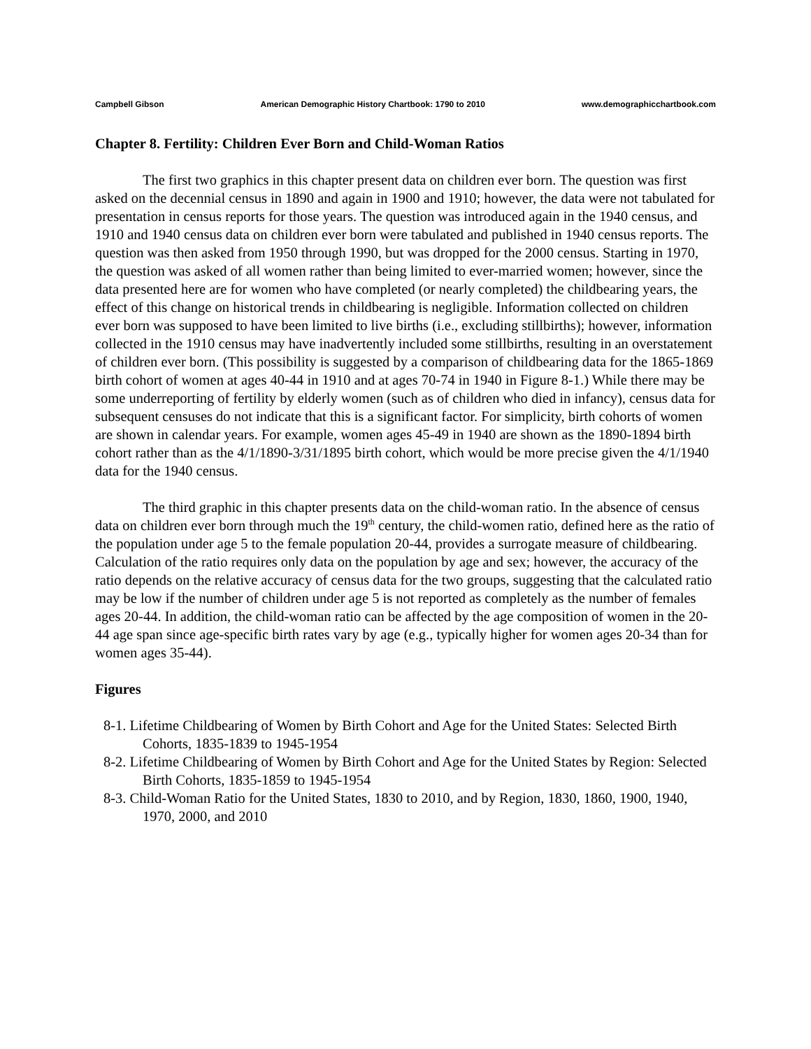Campbell Gibson American Demographic History Chartbook: 1790 to 2010 www.demographicchartbook.com
Chapter 8. Fertility: Children Ever Born and Child-Woman Ratios
The first two graphics in this chapter present data on children ever born. The question was first asked on the decennial census in 1890 and again in 1900 and 1910; however, the data were not tabulated for presentation in census reports for those years. The question was introduced again in the 1940 census, and 1910 and 1940 census data on children ever born were tabulated and published in 1940 census reports. The question was then asked from 1950 through 1990, but was dropped for the 2000 census. Starting in 1970, the question was asked of all women rather than being limited to ever-married women; however, since the data presented here are for women who have completed (or nearly completed) the childbearing years, the effect of this change on historical trends in childbearing is negligible. Information collected on children ever born was supposed to have been limited to live births (i.e., excluding stillbirths); however, information collected in the 1910 census may have inadvertently included some stillbirths, resulting in an overstatement of children ever born. (This possibility is suggested by a comparison of childbearing data for the 1865-1869 birth cohort of women at ages 40-44 in 1910 and at ages 70-74 in 1940 in Figure 8-1.) While there may be some underreporting of fertility by elderly women (such as of children who died in infancy), census data for subsequent censuses do not indicate that this is a significant factor. For simplicity, birth cohorts of women are shown in calendar years. For example, women ages 45-49 in 1940 are shown as the 1890-1894 birth cohort rather than as the 4/1/1890-3/31/1895 birth cohort, which would be more precise given the 4/1/1940 data for the 1940 census.
The third graphic in this chapter presents data on the child-woman ratio. In the absence of census data on children ever born through much the 19<sup>th</sup> century, the child-women ratio, defined here as the ratio of the population under age 5 to the female population 20-44, provides a surrogate measure of childbearing. Calculation of the ratio requires only data on the population by age and sex; however, the accuracy of the ratio depends on the relative accuracy of census data for the two groups, suggesting that the calculated ratio may be low if the number of children under age 5 is not reported as completely as the number of females ages 20-44. In addition, the child-woman ratio can be affected by the age composition of women in the 20-44 age span since age-specific birth rates vary by age (e.g., typically higher for women ages 20-34 than for women ages 35-44).
Figures
8-1. Lifetime Childbearing of Women by Birth Cohort and Age for the United States: Selected Birth Cohorts, 1835-1839 to 1945-1954
8-2. Lifetime Childbearing of Women by Birth Cohort and Age for the United States by Region: Selected Birth Cohorts, 1835-1859 to 1945-1954
8-3. Child-Woman Ratio for the United States, 1830 to 2010, and by Region, 1830, 1860, 1900, 1940, 1970, 2000, and 2010